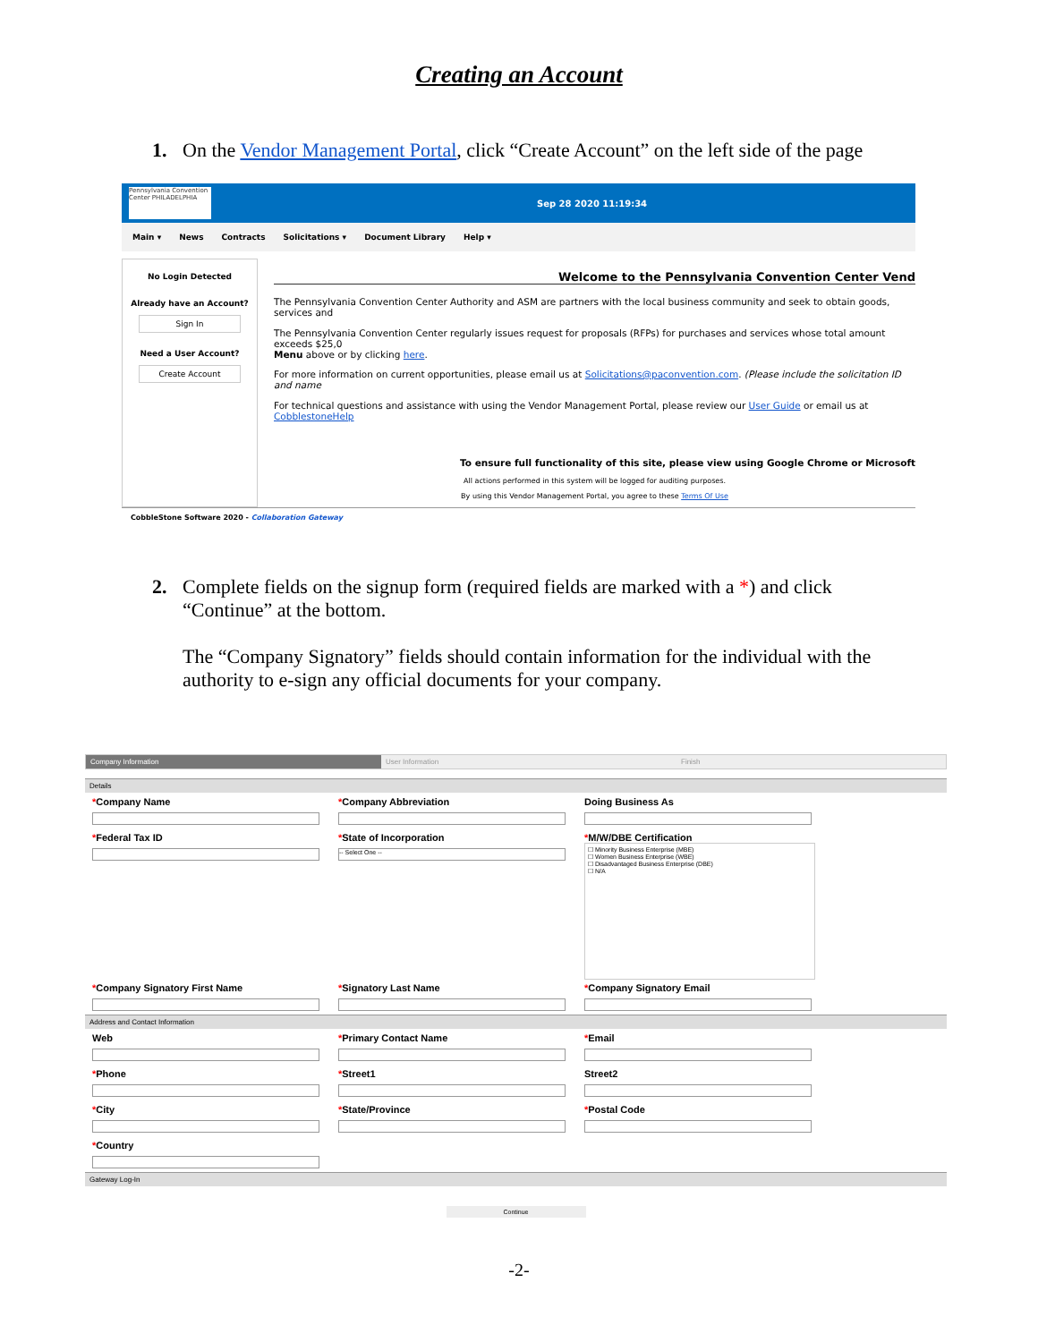Creating an Account
1. On the Vendor Management Portal, click “Create Account” on the left side of the page
Pennsylvania Convention Center PHILADELPHIA
Sep 28 2020 11:19:34
Main ▾ News Contracts Solicitations ▾ Document Library Help ▾
No Login Detected
Already have an Account?
Sign In
Need a User Account?
Create Account
Welcome to the Pennsylvania Convention Center Vend
The Pennsylvania Convention Center Authority and ASM are partners with the local business community and seek to obtain goods, services and
The Pennsylvania Convention Center regularly issues request for proposals (RFPs) for purchases and services whose total amount exceeds $25,0
Menu above or by clicking here.
For more information on current opportunities, please email us at Solicitations@paconvention.com. (Please include the solicitation ID and name
For technical questions and assistance with using the Vendor Management Portal, please review our User Guide or email us at CobblestoneHelp
To ensure full functionality of this site, please view using Google Chrome or Microsoft
All actions performed in this system will be logged for auditing purposes.
By using this Vendor Management Portal, you agree to these Terms Of Use
CobbleStone Software 2020 - Collaboration Gateway
2. Complete fields on the signup form (required fields are marked with a *) and click “Continue” at the bottom.
The “Company Signatory” fields should contain information for the individual with the authority to e-sign any official documents for your company.
Company Information User Information Finish
Details
*Company Name
*Company Abbreviation
Doing Business As
*Federal Tax ID
*State of Incorporation
-- Select One --
*M/W/DBE Certification
☐ Minority Business Enterprise (MBE)
☐ Women Business Enterprise (WBE)
☐ Disadvantaged Business Enterprise (DBE)
☐ N/A
*Company Signatory First Name
*Signatory Last Name
*Company Signatory Email
Address and Contact Information
Web
*Primary Contact Name
*Email
*Phone
*Street1
Street2
*City
*State/Province
*Postal Code
*Country
Gateway Log-In
Continue
-2-